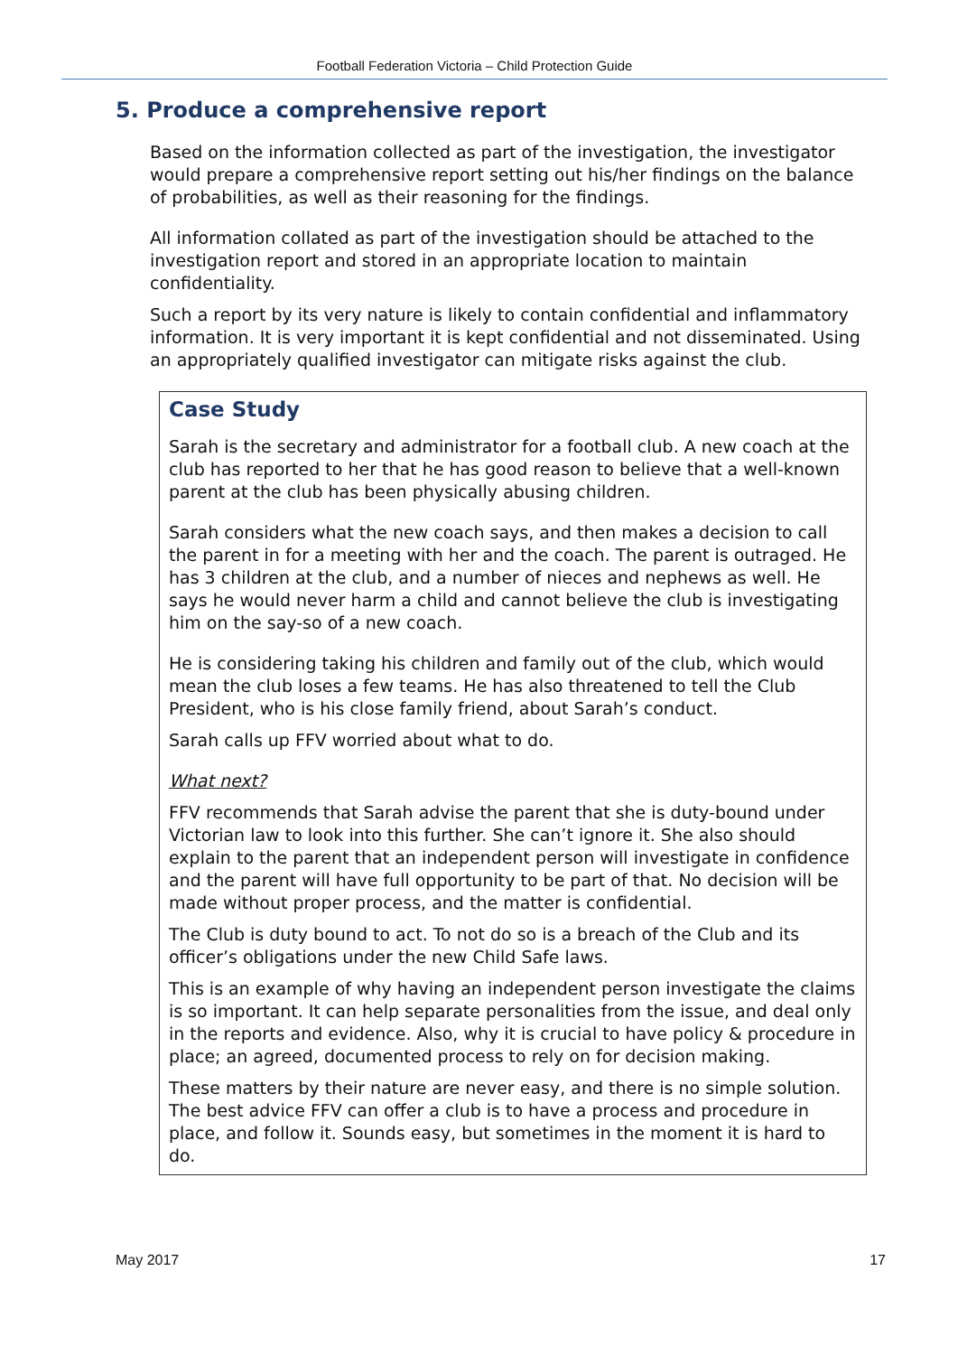Football Federation Victoria – Child Protection Guide
5. Produce a comprehensive report
Based on the information collected as part of the investigation, the investigator would prepare a comprehensive report setting out his/her findings on the balance of probabilities, as well as their reasoning for the findings.
All information collated as part of the investigation should be attached to the investigation report and stored in an appropriate location to maintain confidentiality.
Such a report by its very nature is likely to contain confidential and inflammatory information. It is very important it is kept confidential and not disseminated. Using an appropriately qualified investigator can mitigate risks against the club.
Case Study
Sarah is the secretary and administrator for a football club. A new coach at the club has reported to her that he has good reason to believe that a well-known parent at the club has been physically abusing children.
Sarah considers what the new coach says, and then makes a decision to call the parent in for a meeting with her and the coach. The parent is outraged. He has 3 children at the club, and a number of nieces and nephews as well. He says he would never harm a child and cannot believe the club is investigating him on the say-so of a new coach.
He is considering taking his children and family out of the club, which would mean the club loses a few teams. He has also threatened to tell the Club President, who is his close family friend, about Sarah’s conduct.
Sarah calls up FFV worried about what to do.
What next?
FFV recommends that Sarah advise the parent that she is duty-bound under Victorian law to look into this further. She can’t ignore it. She also should explain to the parent that an independent person will investigate in confidence and the parent will have full opportunity to be part of that. No decision will be made without proper process, and the matter is confidential.
The Club is duty bound to act. To not do so is a breach of the Club and its officer’s obligations under the new Child Safe laws.
This is an example of why having an independent person investigate the claims is so important. It can help separate personalities from the issue, and deal only in the reports and evidence. Also, why it is crucial to have policy & procedure in place; an agreed, documented process to rely on for decision making.
These matters by their nature are never easy, and there is no simple solution. The best advice FFV can offer a club is to have a process and procedure in place, and follow it. Sounds easy, but sometimes in the moment it is hard to do.
May 2017 17